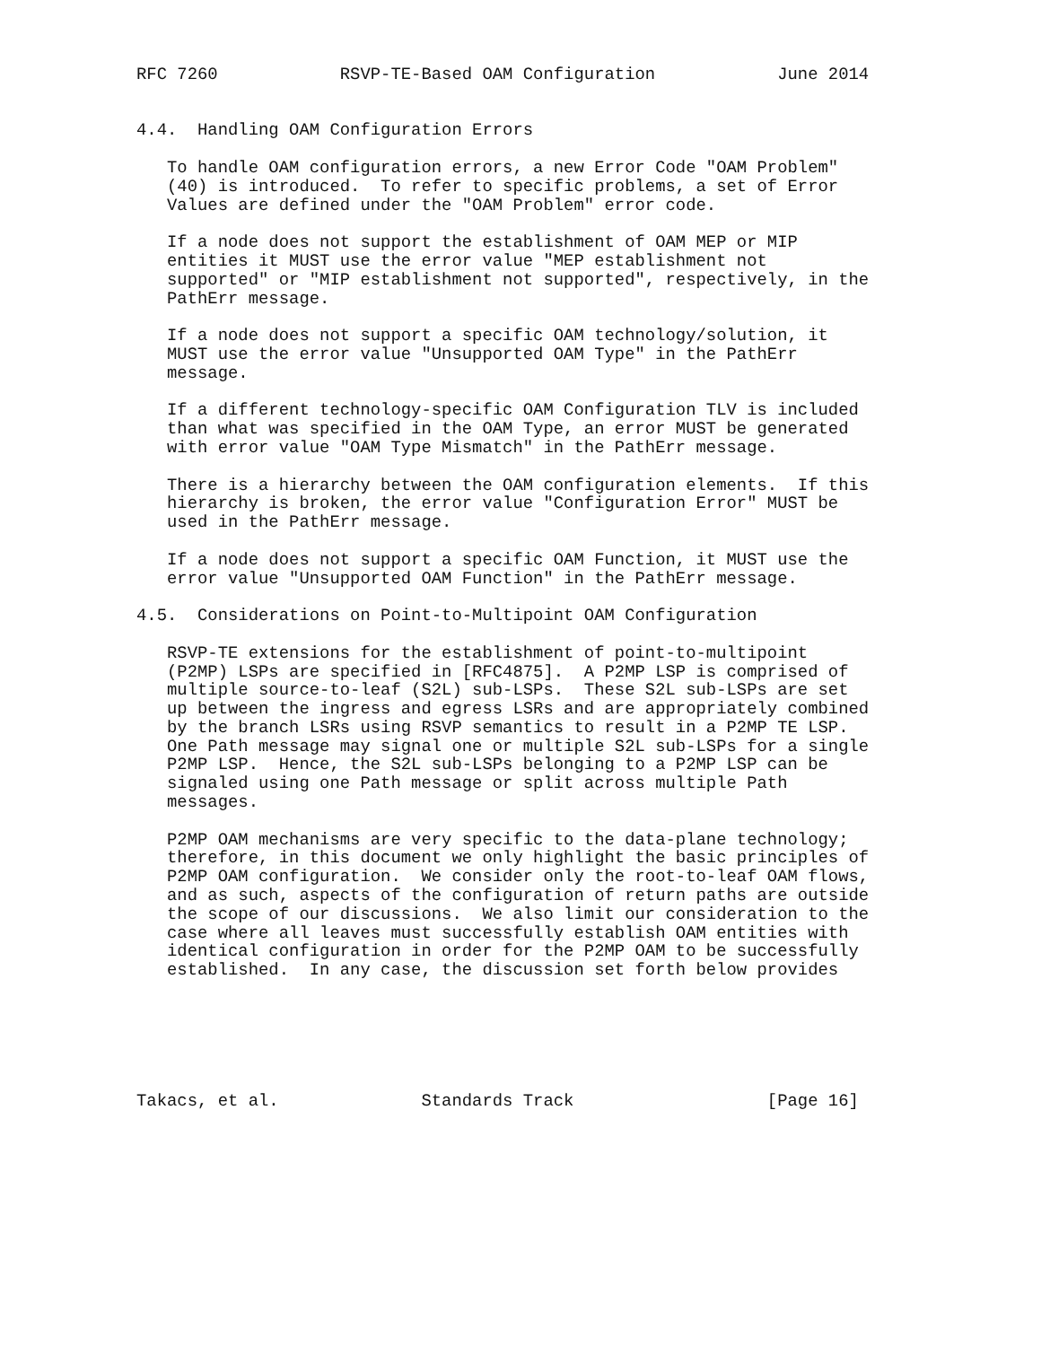RFC 7260            RSVP-TE-Based OAM Configuration            June 2014


4.4.  Handling OAM Configuration Errors

   To handle OAM configuration errors, a new Error Code "OAM Problem"
   (40) is introduced.  To refer to specific problems, a set of Error
   Values are defined under the "OAM Problem" error code.

   If a node does not support the establishment of OAM MEP or MIP
   entities it MUST use the error value "MEP establishment not
   supported" or "MIP establishment not supported", respectively, in the
   PathErr message.

   If a node does not support a specific OAM technology/solution, it
   MUST use the error value "Unsupported OAM Type" in the PathErr
   message.

   If a different technology-specific OAM Configuration TLV is included
   than what was specified in the OAM Type, an error MUST be generated
   with error value "OAM Type Mismatch" in the PathErr message.

   There is a hierarchy between the OAM configuration elements.  If this
   hierarchy is broken, the error value "Configuration Error" MUST be
   used in the PathErr message.

   If a node does not support a specific OAM Function, it MUST use the
   error value "Unsupported OAM Function" in the PathErr message.

4.5.  Considerations on Point-to-Multipoint OAM Configuration

   RSVP-TE extensions for the establishment of point-to-multipoint
   (P2MP) LSPs are specified in [RFC4875].  A P2MP LSP is comprised of
   multiple source-to-leaf (S2L) sub-LSPs.  These S2L sub-LSPs are set
   up between the ingress and egress LSRs and are appropriately combined
   by the branch LSRs using RSVP semantics to result in a P2MP TE LSP.
   One Path message may signal one or multiple S2L sub-LSPs for a single
   P2MP LSP.  Hence, the S2L sub-LSPs belonging to a P2MP LSP can be
   signaled using one Path message or split across multiple Path
   messages.

   P2MP OAM mechanisms are very specific to the data-plane technology;
   therefore, in this document we only highlight the basic principles of
   P2MP OAM configuration.  We consider only the root-to-leaf OAM flows,
   and as such, aspects of the configuration of return paths are outside
   the scope of our discussions.  We also limit our consideration to the
   case where all leaves must successfully establish OAM entities with
   identical configuration in order for the P2MP OAM to be successfully
   established.  In any case, the discussion set forth below provides






Takacs, et al.              Standards Track                   [Page 16]